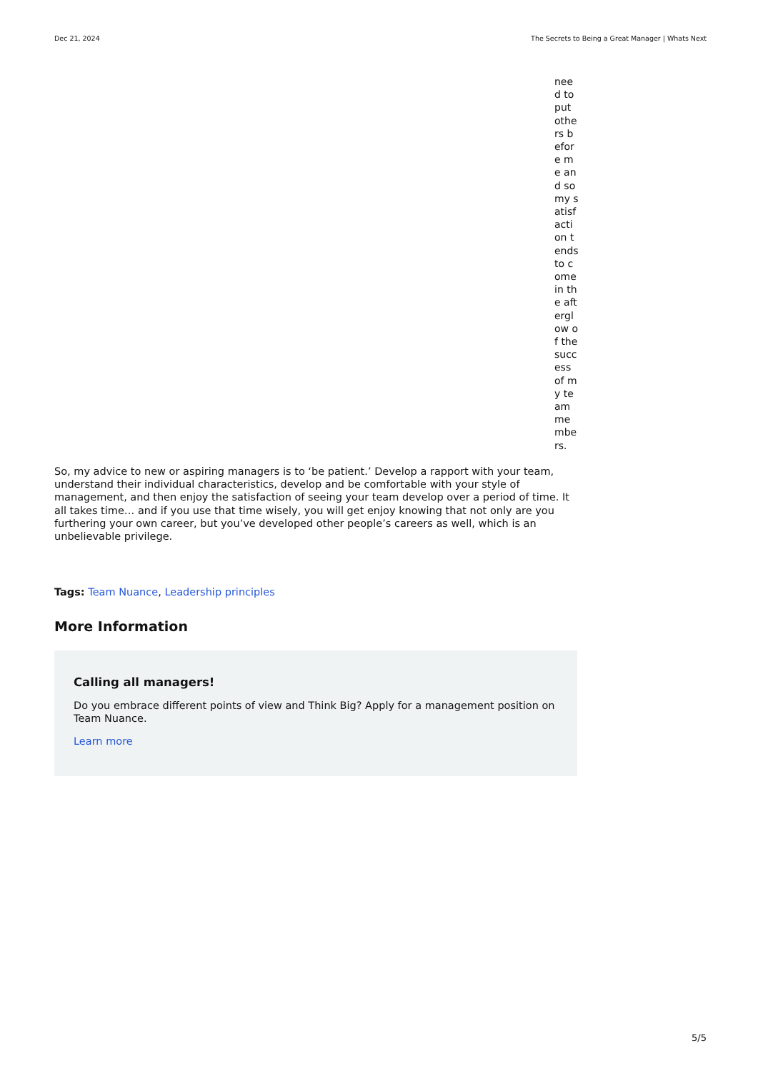Dec 21, 2024 The Secrets to Being a Great Manager | Whats Next
need to put others before me and so my satisfaction tends to come in the afterglow of the success of my team members.
So, my advice to new or aspiring managers is to ‘be patient.’ Develop a rapport with your team, understand their individual characteristics, develop and be comfortable with your style of management, and then enjoy the satisfaction of seeing your team develop over a period of time. It all takes time… and if you use that time wisely, you will get enjoy knowing that not only are you furthering your own career, but you’ve developed other people’s careers as well, which is an unbelievable privilege.
Tags: Team Nuance, Leadership principles
More Information
Calling all managers!
Do you embrace different points of view and Think Big? Apply for a management position on Team Nuance.
Learn more
5/5